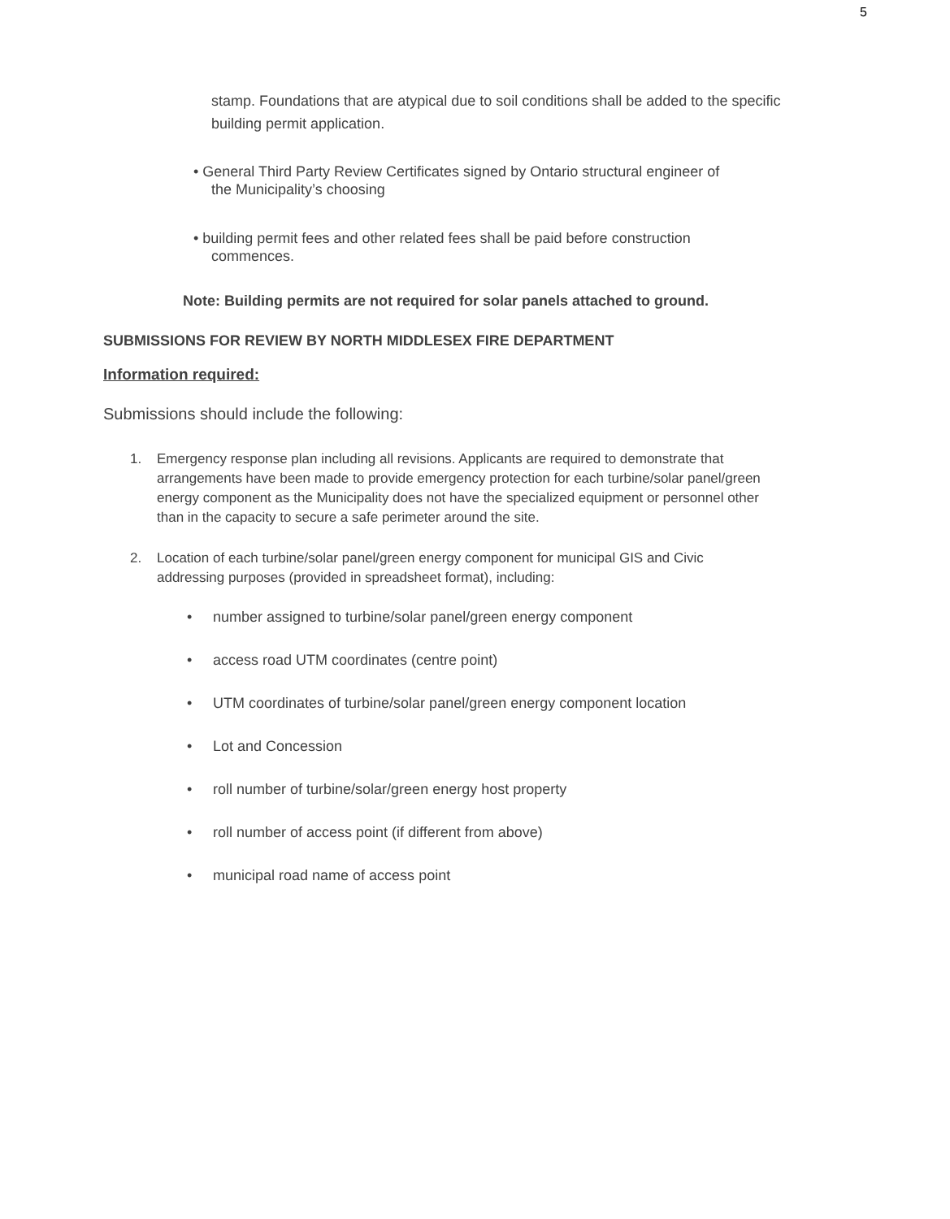5
stamp. Foundations that are atypical due to soil conditions shall be added to the specific building permit application.
• General Third Party Review Certificates signed by Ontario structural engineer of
the Municipality’s choosing
• building permit fees and other related fees shall be paid before construction
commences.
Note: Building permits are not required for solar panels attached to ground.
SUBMISSIONS FOR REVIEW BY NORTH MIDDLESEX FIRE DEPARTMENT
Information required:
Submissions should include the following:
1. Emergency response plan including all revisions. Applicants are required to demonstrate that arrangements have been made to provide emergency protection for each turbine/solar panel/green energy component as the Municipality does not have the specialized equipment or personnel other than in the capacity to secure a safe perimeter around the site.
2. Location of each turbine/solar panel/green energy component for municipal GIS and Civic addressing purposes (provided in spreadsheet format), including:
• number assigned to turbine/solar panel/green energy component
• access road UTM coordinates (centre point)
• UTM coordinates of turbine/solar panel/green energy component location
• Lot and Concession
• roll number of turbine/solar/green energy host property
• roll number of access point (if different from above)
• municipal road name of access point